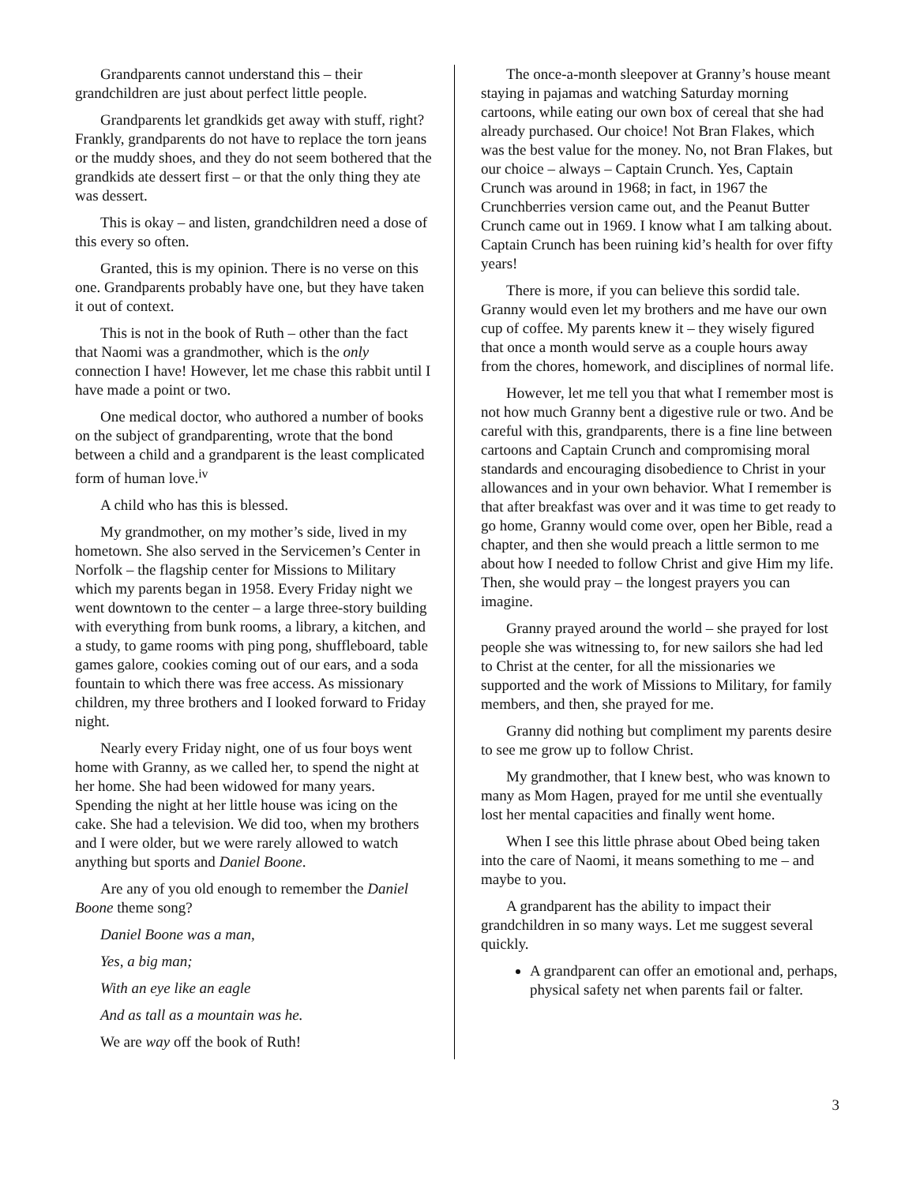Grandparents cannot understand this – their grandchildren are just about perfect little people.
Grandparents let grandkids get away with stuff, right? Frankly, grandparents do not have to replace the torn jeans or the muddy shoes, and they do not seem bothered that the grandkids ate dessert first – or that the only thing they ate was dessert.
This is okay – and listen, grandchildren need a dose of this every so often.
Granted, this is my opinion. There is no verse on this one. Grandparents probably have one, but they have taken it out of context.
This is not in the book of Ruth – other than the fact that Naomi was a grandmother, which is the only connection I have! However, let me chase this rabbit until I have made a point or two.
One medical doctor, who authored a number of books on the subject of grandparenting, wrote that the bond between a child and a grandparent is the least complicated form of human love.<sup>iv</sup>
A child who has this is blessed.
My grandmother, on my mother’s side, lived in my hometown. She also served in the Servicemen’s Center in Norfolk – the flagship center for Missions to Military which my parents began in 1958. Every Friday night we went downtown to the center – a large three-story building with everything from bunk rooms, a library, a kitchen, and a study, to game rooms with ping pong, shuffleboard, table games galore, cookies coming out of our ears, and a soda fountain to which there was free access. As missionary children, my three brothers and I looked forward to Friday night.
Nearly every Friday night, one of us four boys went home with Granny, as we called her, to spend the night at her home. She had been widowed for many years. Spending the night at her little house was icing on the cake. She had a television. We did too, when my brothers and I were older, but we were rarely allowed to watch anything but sports and Daniel Boone.
Are any of you old enough to remember the Daniel Boone theme song?
Daniel Boone was a man,
Yes, a big man;
With an eye like an eagle
And as tall as a mountain was he.
We are way off the book of Ruth!
The once-a-month sleepover at Granny’s house meant staying in pajamas and watching Saturday morning cartoons, while eating our own box of cereal that she had already purchased. Our choice! Not Bran Flakes, which was the best value for the money. No, not Bran Flakes, but our choice – always – Captain Crunch. Yes, Captain Crunch was around in 1968; in fact, in 1967 the Crunchberries version came out, and the Peanut Butter Crunch came out in 1969. I know what I am talking about. Captain Crunch has been ruining kid’s health for over fifty years!
There is more, if you can believe this sordid tale. Granny would even let my brothers and me have our own cup of coffee. My parents knew it – they wisely figured that once a month would serve as a couple hours away from the chores, homework, and disciplines of normal life.
However, let me tell you that what I remember most is not how much Granny bent a digestive rule or two. And be careful with this, grandparents, there is a fine line between cartoons and Captain Crunch and compromising moral standards and encouraging disobedience to Christ in your allowances and in your own behavior. What I remember is that after breakfast was over and it was time to get ready to go home, Granny would come over, open her Bible, read a chapter, and then she would preach a little sermon to me about how I needed to follow Christ and give Him my life. Then, she would pray – the longest prayers you can imagine.
Granny prayed around the world – she prayed for lost people she was witnessing to, for new sailors she had led to Christ at the center, for all the missionaries we supported and the work of Missions to Military, for family members, and then, she prayed for me.
Granny did nothing but compliment my parents desire to see me grow up to follow Christ.
My grandmother, that I knew best, who was known to many as Mom Hagen, prayed for me until she eventually lost her mental capacities and finally went home.
When I see this little phrase about Obed being taken into the care of Naomi, it means something to me – and maybe to you.
A grandparent has the ability to impact their grandchildren in so many ways. Let me suggest several quickly.
A grandparent can offer an emotional and, perhaps, physical safety net when parents fail or falter.
3